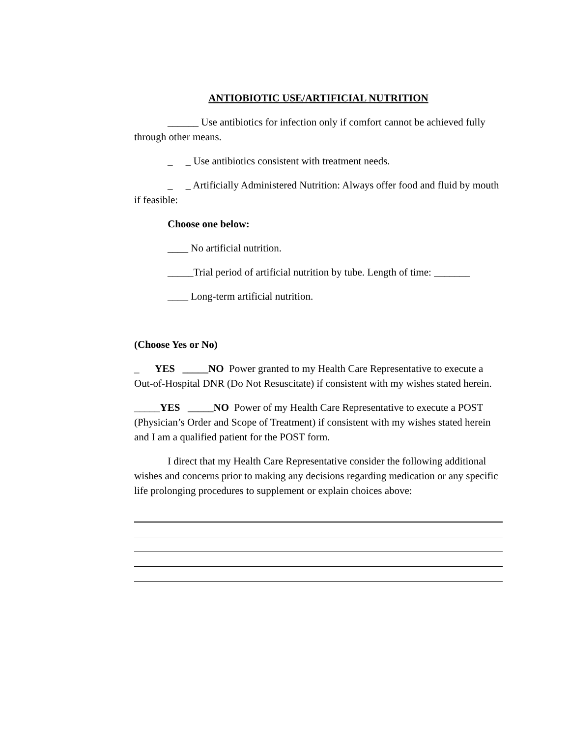ANTIOBIOTIC USE/ARTIFICIAL NUTRITION
______ Use antibiotics for infection only if comfort cannot be achieved fully through other means.
_ _ Use antibiotics consistent with treatment needs.
_ _ Artificially Administered Nutrition: Always offer food and fluid by mouth if feasible:
Choose one below:
____ No artificial nutrition.
_____Trial period of artificial nutrition by tube. Length of time: _______
____ Long-term artificial nutrition.
(Choose Yes or No)
_ YES _____NO Power granted to my Health Care Representative to execute a Out-of-Hospital DNR (Do Not Resuscitate) if consistent with my wishes stated herein.
_____YES _____NO Power of my Health Care Representative to execute a POST (Physician’s Order and Scope of Treatment) if consistent with my wishes stated herein and I am a qualified patient for the POST form.
I direct that my Health Care Representative consider the following additional wishes and concerns prior to making any decisions regarding medication or any specific life prolonging procedures to supplement or explain choices above: